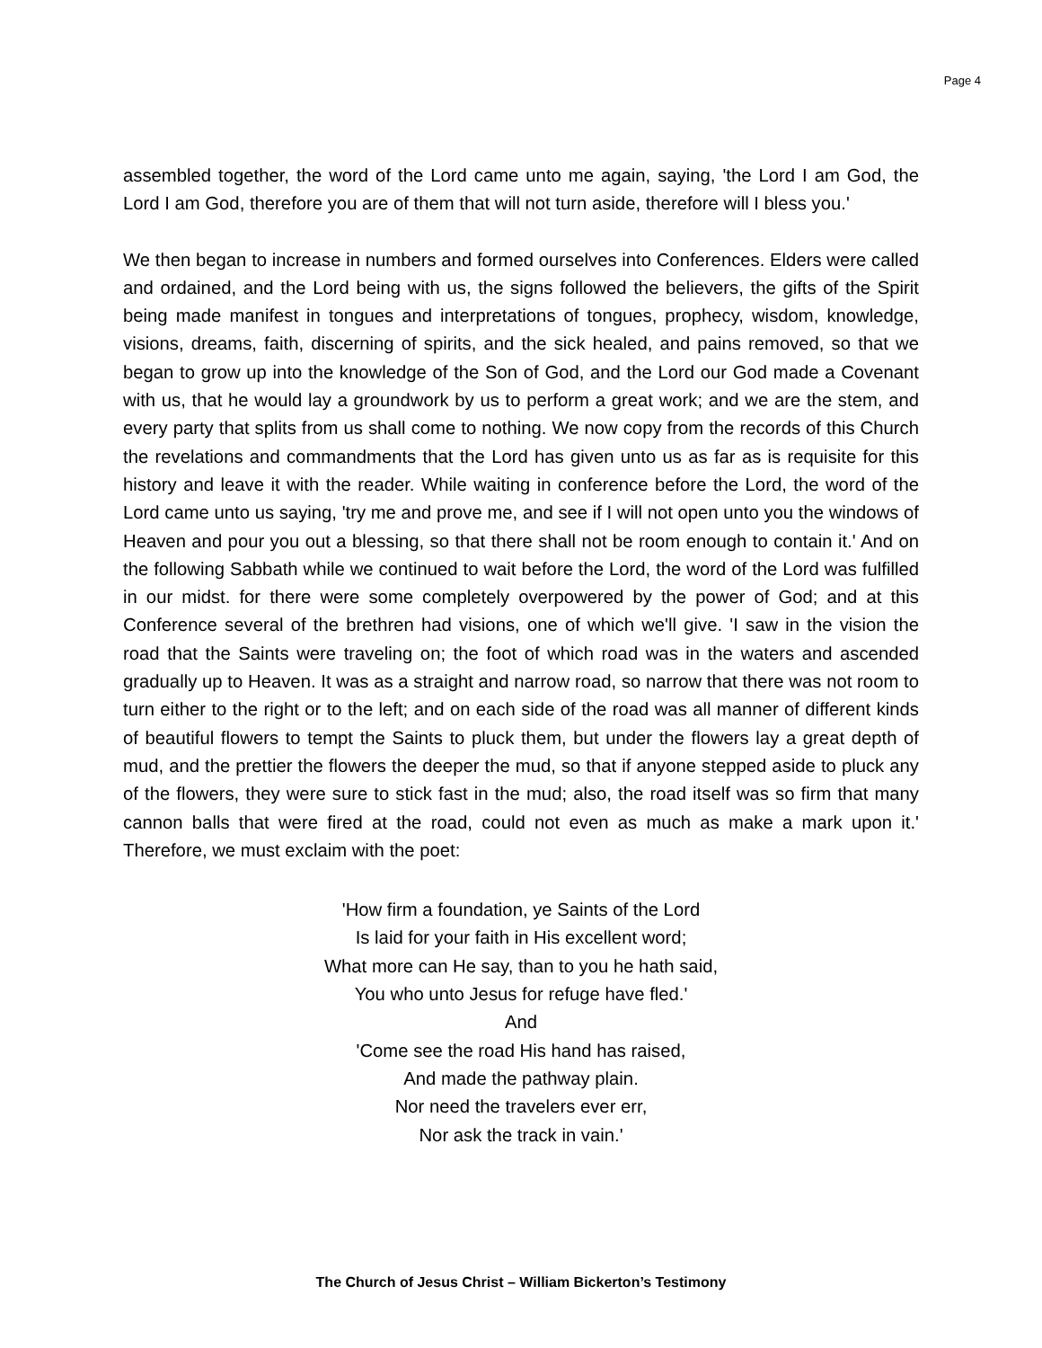Page 4
assembled together, the word of the Lord came unto me again, saying, 'the Lord I am God, the Lord I am God, therefore you are of them that will not turn aside, therefore will I bless you.'
We then began to increase in numbers and formed ourselves into Conferences. Elders were called and ordained, and the Lord being with us, the signs followed the believers, the gifts of the Spirit being made manifest in tongues and interpretations of tongues, prophecy, wisdom, knowledge, visions, dreams, faith, discerning of spirits, and the sick healed, and pains removed, so that we began to grow up into the knowledge of the Son of God, and the Lord our God made a Covenant with us, that he would lay a groundwork by us to perform a great work; and we are the stem, and every party that splits from us shall come to nothing. We now copy from the records of this Church the revelations and commandments that the Lord has given unto us as far as is requisite for this history and leave it with the reader. While waiting in conference before the Lord, the word of the Lord came unto us saying, 'try me and prove me, and see if I will not open unto you the windows of Heaven and pour you out a blessing, so that there shall not be room enough to contain it.' And on the following Sabbath while we continued to wait before the Lord, the word of the Lord was fulfilled in our midst. for there were some completely overpowered by the power of God; and at this Conference several of the brethren had visions, one of which we'll give. 'I saw in the vision the road that the Saints were traveling on; the foot of which road was in the waters and ascended gradually up to Heaven. It was as a straight and narrow road, so narrow that there was not room to turn either to the right or to the left; and on each side of the road was all manner of different kinds of beautiful flowers to tempt the Saints to pluck them, but under the flowers lay a great depth of mud, and the prettier the flowers the deeper the mud, so that if anyone stepped aside to pluck any of the flowers, they were sure to stick fast in the mud; also, the road itself was so firm that many cannon balls that were fired at the road, could not even as much as make a mark upon it.' Therefore, we must exclaim with the poet:
'How firm a foundation, ye Saints of the Lord
Is laid for your faith in His excellent word;
What more can He say, than to you he hath said,
You who unto Jesus for refuge have fled.'
And
'Come see the road His hand has raised,
And made the pathway plain.
Nor need the travelers ever err,
Nor ask the track in vain.'
The Church of Jesus Christ – William Bickerton’s Testimony